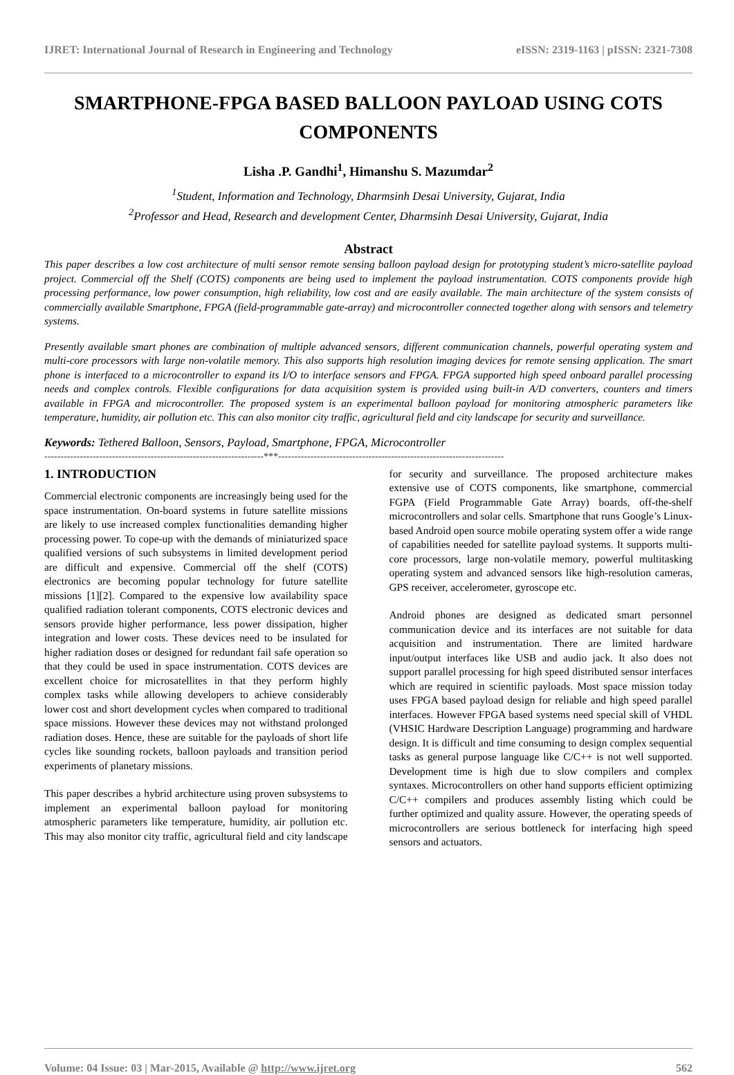IJRET: International Journal of Research in Engineering and Technology eISSN: 2319-1163 | pISSN: 2321-7308
SMARTPHONE-FPGA BASED BALLOON PAYLOAD USING COTS COMPONENTS
Lisha .P. Gandhi<sup>1</sup>, Himanshu S. Mazumdar<sup>2</sup>
<sup>1</sup> Student, Information and Technology, Dharmsinh Desai University, Gujarat, India
<sup>2</sup> Professor and Head, Research and development Center, Dharmsinh Desai University, Gujarat, India
Abstract
This paper describes a low cost architecture of multi sensor remote sensing balloon payload design for prototyping student’s micro-satellite payload project. Commercial off the Shelf (COTS) components are being used to implement the payload instrumentation. COTS components provide high processing performance, low power consumption, high reliability, low cost and are easily available. The main architecture of the system consists of commercially available Smartphone, FPGA (field-programmable gate-array) and microcontroller connected together along with sensors and telemetry systems.
Presently available smart phones are combination of multiple advanced sensors, different communication channels, powerful operating system and multi-core processors with large non-volatile memory. This also supports high resolution imaging devices for remote sensing application. The smart phone is interfaced to a microcontroller to expand its I/O to interface sensors and FPGA. FPGA supported high speed onboard parallel processing needs and complex controls. Flexible configurations for data acquisition system is provided using built-in A/D converters, counters and timers available in FPGA and microcontroller. The proposed system is an experimental balloon payload for monitoring atmospheric parameters like temperature, humidity, air pollution etc. This can also monitor city traffic, agricultural field and city landscape for security and surveillance.
Keywords: Tethered Balloon, Sensors, Payload, Smartphone, FPGA, Microcontroller
--------------------------------------------------------------------***----------------------------------------------------------------------
1. INTRODUCTION
Commercial electronic components are increasingly being used for the space instrumentation. On-board systems in future satellite missions are likely to use increased complex functionalities demanding higher processing power. To cope-up with the demands of miniaturized space qualified versions of such subsystems in limited development period are difficult and expensive. Commercial off the shelf (COTS) electronics are becoming popular technology for future satellite missions [1][2]. Compared to the expensive low availability space qualified radiation tolerant components, COTS electronic devices and sensors provide higher performance, less power dissipation, higher integration and lower costs. These devices need to be insulated for higher radiation doses or designed for redundant fail safe operation so that they could be used in space instrumentation. COTS devices are excellent choice for microsatellites in that they perform highly complex tasks while allowing developers to achieve considerably lower cost and short development cycles when compared to traditional space missions. However these devices may not withstand prolonged radiation doses. Hence, these are suitable for the payloads of short life cycles like sounding rockets, balloon payloads and transition period experiments of planetary missions.
This paper describes a hybrid architecture using proven subsystems to implement an experimental balloon payload for monitoring atmospheric parameters like temperature, humidity, air pollution etc. This may also monitor city traffic, agricultural field and city landscape for security and surveillance. The proposed architecture makes extensive use of COTS components, like smartphone, commercial FGPA (Field Programmable Gate Array) boards, off-the-shelf microcontrollers and solar cells. Smartphone that runs Google’s Linux-based Android open source mobile operating system offer a wide range of capabilities needed for satellite payload systems. It supports multi-core processors, large non-volatile memory, powerful multitasking operating system and advanced sensors like high-resolution cameras, GPS receiver, accelerometer, gyroscope etc.
Android phones are designed as dedicated smart personnel communication device and its interfaces are not suitable for data acquisition and instrumentation. There are limited hardware input/output interfaces like USB and audio jack. It also does not support parallel processing for high speed distributed sensor interfaces which are required in scientific payloads. Most space mission today uses FPGA based payload design for reliable and high speed parallel interfaces. However FPGA based systems need special skill of VHDL (VHSIC Hardware Description Language) programming and hardware design. It is difficult and time consuming to design complex sequential tasks as general purpose language like C/C++ is not well supported. Development time is high due to slow compilers and complex syntaxes. Microcontrollers on other hand supports efficient optimizing C/C++ compilers and produces assembly listing which could be further optimized and quality assure. However, the operating speeds of microcontrollers are serious bottleneck for interfacing high speed sensors and actuators.
Volume: 04 Issue: 03 | Mar-2015, Available @ http://www.ijret.org 562